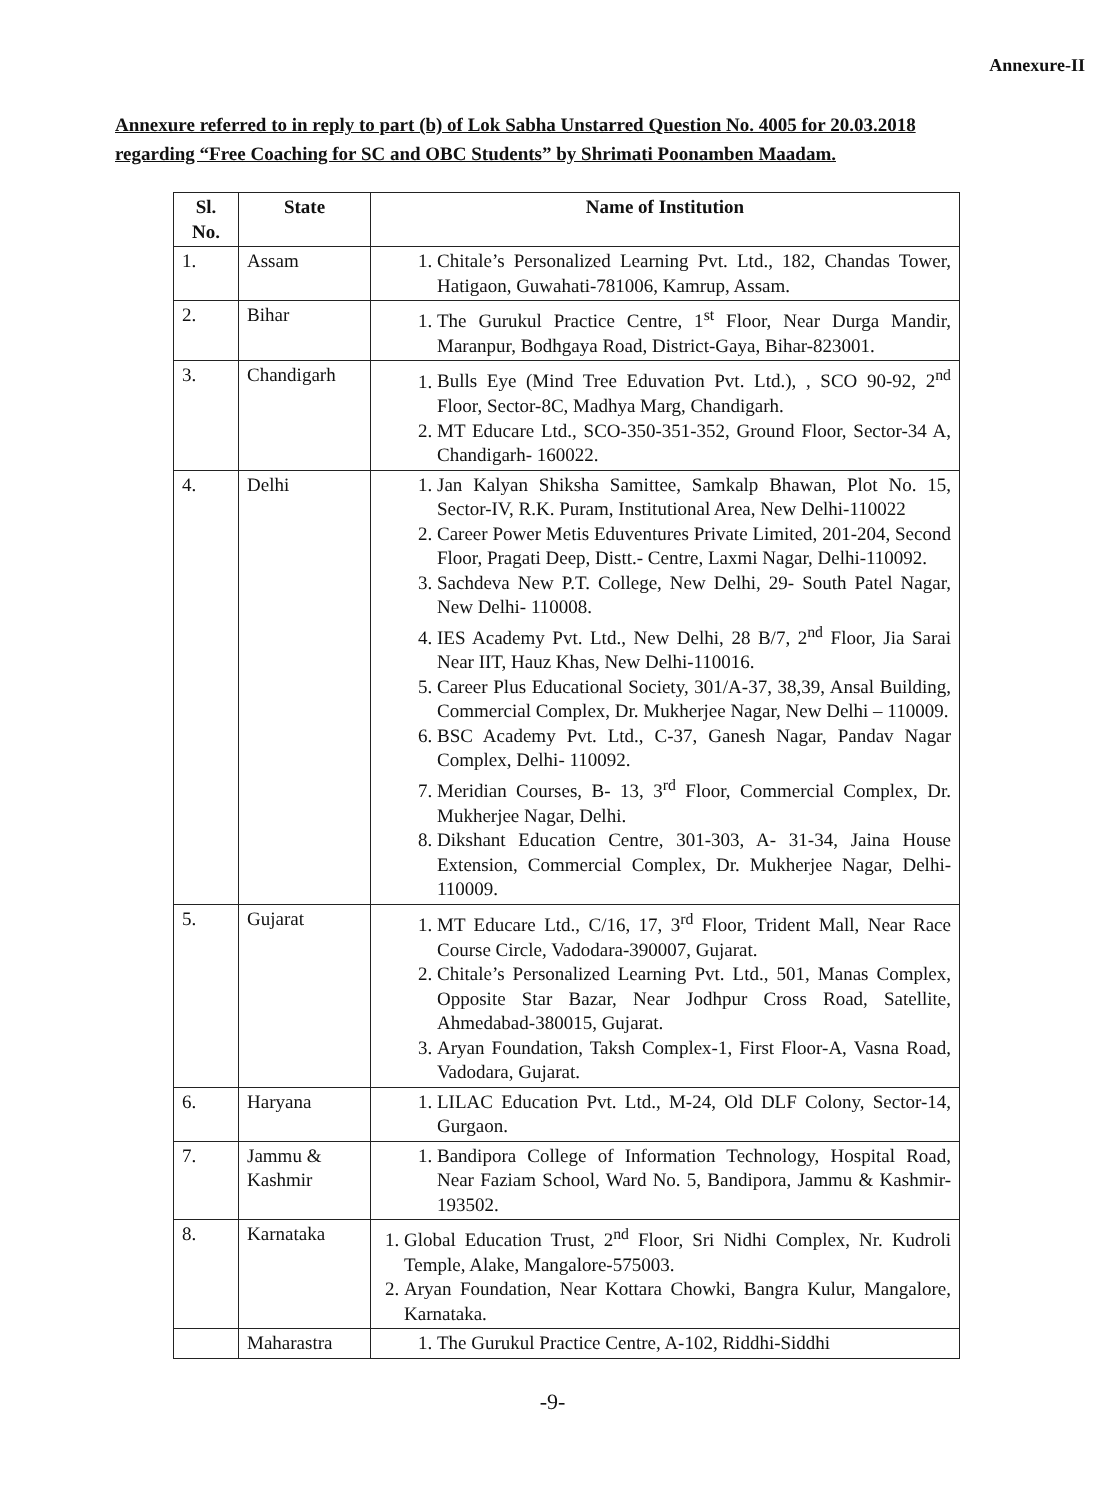Annexure-II
Annexure referred to in reply to part (b) of Lok Sabha Unstarred Question No. 4005 for 20.03.2018 regarding “Free Coaching for SC and OBC Students” by Shrimati Poonamben Maadam.
| Sl. No. | State | Name of Institution |
| --- | --- | --- |
| 1. | Assam | 1. Chitale’s Personalized Learning Pvt. Ltd., 182, Chandas Tower, Hatigaon, Guwahati-781006, Kamrup, Assam. |
| 2. | Bihar | 1. The Gurukul Practice Centre, 1<sup>st</sup> Floor, Near Durga Mandir, Maranpur, Bodhgaya Road, District-Gaya, Bihar-823001. |
| 3. | Chandigarh | 1. Bulls Eye (Mind Tree Eduvation Pvt. Ltd.), , SCO 90-92, 2<sup>nd</sup> Floor, Sector-8C, Madhya Marg, Chandigarh. 2. MT Educare Ltd., SCO-350-351-352, Ground Floor, Sector-34 A, Chandigarh- 160022. |
| 4. | Delhi | 1. Jan Kalyan Shiksha Samittee, Samkalp Bhawan, Plot No. 15, Sector-IV, R.K. Puram, Institutional Area, New Delhi-110022 2. Career Power Metis Eduventures Private Limited, 201-204, Second Floor, Pragati Deep, Distt.- Centre, Laxmi Nagar, Delhi-110092. 3. Sachdeva New P.T. College, New Delhi, 29- South Patel Nagar, New Delhi- 110008. 4. IES Academy Pvt. Ltd., New Delhi, 28 B/7, 2<sup>nd</sup> Floor, Jia Sarai Near IIT, Hauz Khas, New Delhi-110016. 5. Career Plus Educational Society, 301/A-37, 38,39, Ansal Building, Commercial Complex, Dr. Mukherjee Nagar, New Delhi – 110009. 6. BSC Academy Pvt. Ltd., C-37, Ganesh Nagar, Pandav Nagar Complex, Delhi- 110092. 7. Meridian Courses, B- 13, 3<sup>rd</sup> Floor, Commercial Complex, Dr. Mukherjee Nagar, Delhi. 8. Dikshant Education Centre, 301-303, A- 31-34, Jaina House Extension, Commercial Complex, Dr. Mukherjee Nagar, Delhi-110009. |
| 5. | Gujarat | 1. MT Educare Ltd., C/16, 17, 3<sup>rd</sup> Floor, Trident Mall, Near Race Course Circle, Vadodara-390007, Gujarat. 2. Chitale’s Personalized Learning Pvt. Ltd., 501, Manas Complex, Opposite Star Bazar, Near Jodhpur Cross Road, Satellite, Ahmedabad-380015, Gujarat. 3. Aryan Foundation, Taksh Complex-1, First Floor-A, Vasna Road, Vadodara, Gujarat. |
| 6. | Haryana | 1. LILAC Education Pvt. Ltd., M-24, Old DLF Colony, Sector-14, Gurgaon. |
| 7. | Jammu & Kashmir | 1. Bandipora College of Information Technology, Hospital Road, Near Faziam School, Ward No. 5, Bandipora, Jammu & Kashmir- 193502. |
| 8. | Karnataka | 1. Global Education Trust, 2<sup>nd</sup> Floor, Sri Nidhi Complex, Nr. Kudroli Temple, Alake, Mangalore-575003. 2. Aryan Foundation, Near Kottara Chowki, Bangra Kulur, Mangalore, Karnataka. |
| | Maharastra | 1. The Gurukul Practice Centre, A-102, Riddhi-Siddhi |
-9-